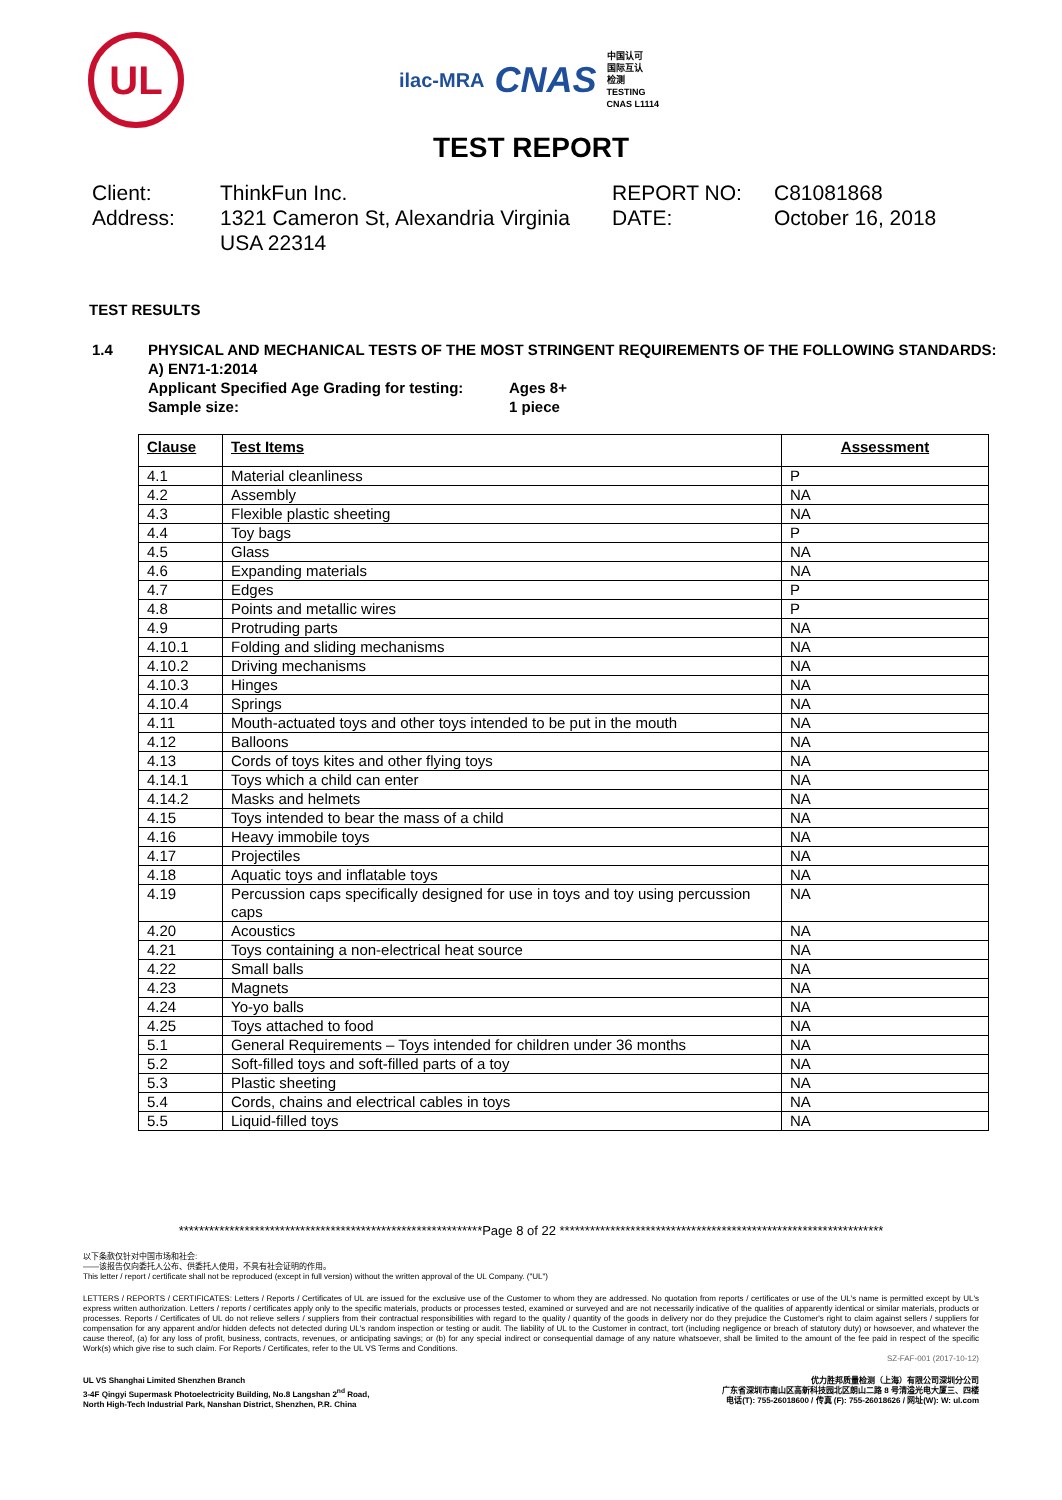UL
ilac-MRA CNAS
中国认可
国际互认
检测
TESTING
CNAS L1114
TEST REPORT
Client:
ThinkFun Inc.
REPORT NO:
C81081868
Address:
1321 Cameron St, Alexandria Virginia USA 22314
DATE:
October 16, 2018
TEST RESULTS
1.4 PHYSICAL AND MECHANICAL TESTS OF THE MOST STRINGENT REQUIREMENTS OF THE FOLLOWING STANDARDS:
A) EN71-1:2014
Applicant Specified Age Grading for testing: Ages 8+
Sample size: 1 piece
| Clause | Test Items | Assessment |
| --- | --- | --- |
| 4.1 | Material cleanliness | P |
| 4.2 | Assembly | NA |
| 4.3 | Flexible plastic sheeting | NA |
| 4.4 | Toy bags | P |
| 4.5 | Glass | NA |
| 4.6 | Expanding materials | NA |
| 4.7 | Edges | P |
| 4.8 | Points and metallic wires | P |
| 4.9 | Protruding parts | NA |
| 4.10.1 | Folding and sliding mechanisms | NA |
| 4.10.2 | Driving mechanisms | NA |
| 4.10.3 | Hinges | NA |
| 4.10.4 | Springs | NA |
| 4.11 | Mouth-actuated toys and other toys intended to be put in the mouth | NA |
| 4.12 | Balloons | NA |
| 4.13 | Cords of toys kites and other flying toys | NA |
| 4.14.1 | Toys which a child can enter | NA |
| 4.14.2 | Masks and helmets | NA |
| 4.15 | Toys intended to bear the mass of a child | NA |
| 4.16 | Heavy immobile toys | NA |
| 4.17 | Projectiles | NA |
| 4.18 | Aquatic toys and inflatable toys | NA |
| 4.19 | Percussion caps specifically designed for use in toys and toy using percussion caps | NA |
| 4.20 | Acoustics | NA |
| 4.21 | Toys containing a non-electrical heat source | NA |
| 4.22 | Small balls | NA |
| 4.23 | Magnets | NA |
| 4.24 | Yo-yo balls | NA |
| 4.25 | Toys attached to food | NA |
| 5.1 | General Requirements – Toys intended for children under 36 months | NA |
| 5.2 | Soft-filled toys and soft-filled parts of a toy | NA |
| 5.3 | Plastic sheeting | NA |
| 5.4 | Cords, chains and electrical cables in toys | NA |
| 5.5 | Liquid-filled toys | NA |
************************************************************Page 8 of 22 ****************************************************************
以下条款仅针对中国市场和社会:
——该报告仅向委托人公布、供委托人使用，不具有社会证明的作用。
This letter / report / certificate shall not be reproduced (except in full version) without the written approval of the UL Company. ("UL")
LETTERS / REPORTS / CERTIFICATES: Letters / Reports / Certificates of UL are issued for the exclusive use of the Customer to whom they are addressed. No quotation from reports / certificates or use of the UL's name is permitted except by UL's express written authorization. Letters / reports / certificates apply only to the specific materials, products or processes tested, examined or surveyed and are not necessarily indicative of the qualities of apparently identical or similar materials, products or processes. Reports / Certificates of UL do not relieve sellers / suppliers from their contractual responsibilities with regard to the quality / quantity of the goods in delivery nor do they prejudice the Customer's right to claim against sellers / suppliers for compensation for any apparent and/or hidden defects not detected during UL's random inspection or testing or audit. The liability of UL to the Customer in contract, tort (including negligence or breach of statutory duty) or howsoever, and whatever the cause thereof, (a) for any loss of profit, business, contracts, revenues, or anticipating savings; or (b) for any special indirect or consequential damage of any nature whatsoever, shall be limited to the amount of the fee paid in respect of the specific Work(s) which give rise to such claim. For Reports / Certificates, refer to the UL VS Terms and Conditions.
SZ-FAF-001 (2017-10-12)
UL VS Shanghai Limited Shenzhen Branch
3-4F Qingyi Supermask Photoelectricity Building, No.8 Langshan 2<sup>nd</sup> Road,
North High-Tech Industrial Park, Nanshan District, Shenzhen, P.R. China
优力胜邦质量检测（上海）有限公司深圳分公司
广东省深圳市南山区高新科技园北区朗山二路 8 号清溢光电大厦三、四楼
电话(T): 755-26018600 / 传真 (F): 755-26018626 / 网址(W): W: ul.com